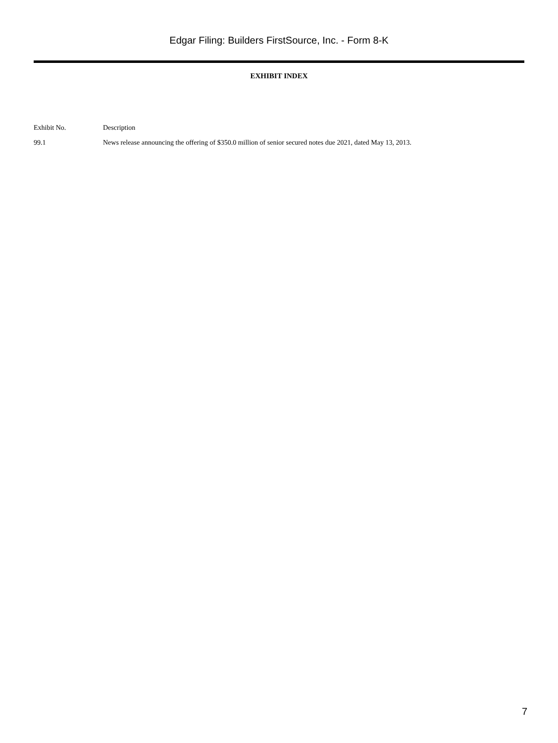Edgar Filing: Builders FirstSource, Inc. - Form 8-K
EXHIBIT INDEX
| Exhibit No. | Description |
| --- | --- |
| 99.1 | News release announcing the offering of $350.0 million of senior secured notes due 2021, dated May 13, 2013. |
7